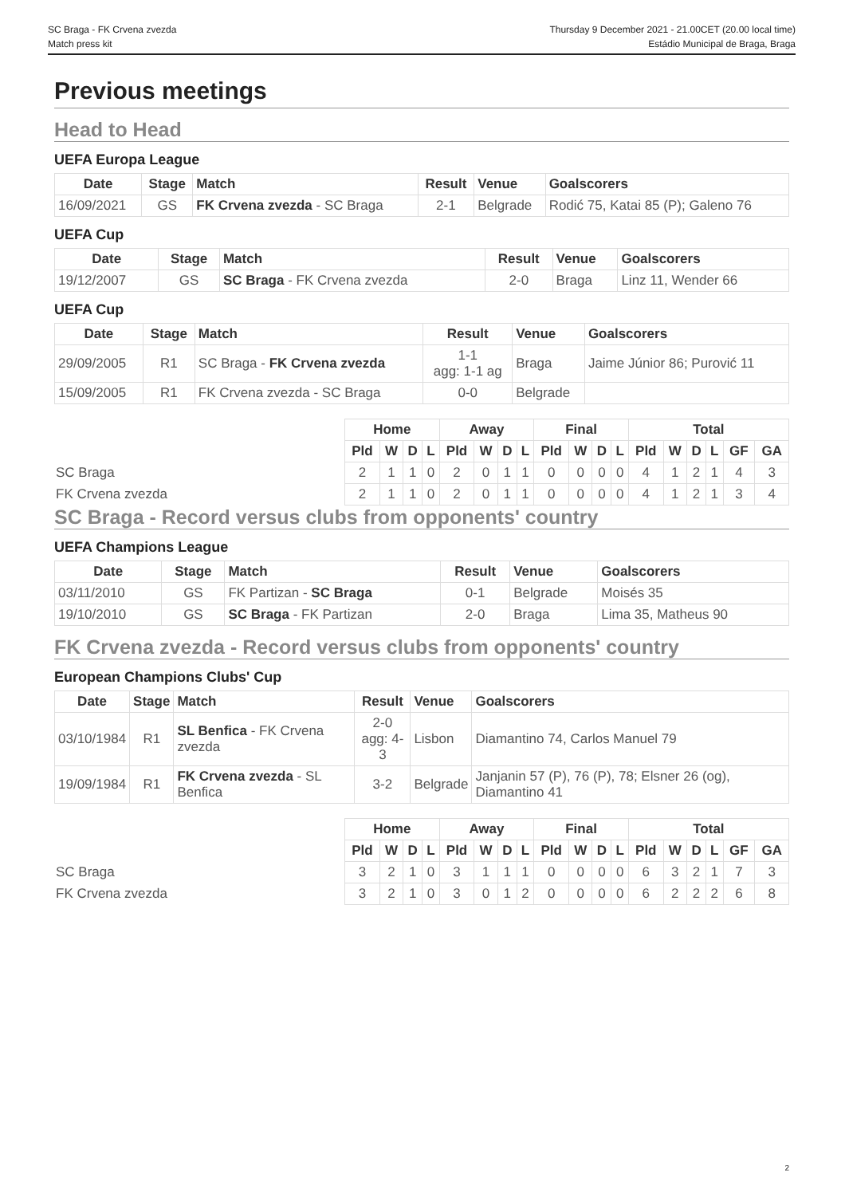SC Braga - FK Crvena zvezda
Match press kit
Thursday 9 December 2021 - 21.00CET (20.00 local time)
Estádio Municipal de Braga, Braga
Previous meetings
Head to Head
UEFA Europa League
| Date | Stage | Match | Result | Venue | Goalscorers |
| --- | --- | --- | --- | --- | --- |
| 16/09/2021 | GS | FK Crvena zvezda - SC Braga | 2-1 | Belgrade | Rodić 75, Katai 85 (P); Galeno 76 |
UEFA Cup
| Date | Stage | Match | Result | Venue | Goalscorers |
| --- | --- | --- | --- | --- | --- |
| 19/12/2007 | GS | SC Braga - FK Crvena zvezda | 2-0 | Braga | Linz 11, Wender 66 |
UEFA Cup
| Date | Stage | Match | Result | Venue | Goalscorers |
| --- | --- | --- | --- | --- | --- |
| 29/09/2005 | R1 | SC Braga - FK Crvena zvezda | 1-1 agg: 1-1 ag | Braga | Jaime Júnior 86; Purović 11 |
| 15/09/2005 | R1 | FK Crvena zvezda - SC Braga | 0-0 | Belgrade | |
| | Home | | | | Away | | | | Final | | | | Total | | | | | |
| --- | --- | --- | --- | --- | --- | --- | --- | --- | --- | --- | --- | --- | --- | --- | --- | --- | --- | --- |
| | Pld | W | D | L | Pld | W | D | L | Pld | W | D | L | Pld | W | D | L | GF | GA |
| SC Braga | 2 | 1 | 1 | 0 | 2 | 0 | 1 | 1 | 0 | 0 | 0 | 0 | 4 | 1 | 2 | 1 | 4 | 3 |
| FK Crvena zvezda | 2 | 1 | 1 | 0 | 2 | 0 | 1 | 1 | 0 | 0 | 0 | 0 | 4 | 1 | 2 | 1 | 3 | 4 |
SC Braga - Record versus clubs from opponents' country
UEFA Champions League
| Date | Stage | Match | Result | Venue | Goalscorers |
| --- | --- | --- | --- | --- | --- |
| 03/11/2010 | GS | FK Partizan - SC Braga | 0-1 | Belgrade | Moisés 35 |
| 19/10/2010 | GS | SC Braga - FK Partizan | 2-0 | Braga | Lima 35, Matheus 90 |
FK Crvena zvezda - Record versus clubs from opponents' country
European Champions Clubs' Cup
| Date | Stage | Match | Result | Venue | Goalscorers |
| --- | --- | --- | --- | --- | --- |
| 03/10/1984 | R1 | SL Benfica - FK Crvena zvezda | 2-0 agg: 4-3 | Lisbon | Diamantino 74, Carlos Manuel 79 |
| 19/09/1984 | R1 | FK Crvena zvezda - SL Benfica | 3-2 | Belgrade | Janjanin 57 (P), 76 (P), 78; Elsner 26 (og), Diamantino 41 |
| | Home | | | | Away | | | | Final | | | | Total | | | | | |
| --- | --- | --- | --- | --- | --- | --- | --- | --- | --- | --- | --- | --- | --- | --- | --- | --- | --- | --- |
| | Pld | W | D | L | Pld | W | D | L | Pld | W | D | L | Pld | W | D | L | GF | GA |
| SC Braga | 3 | 2 | 1 | 0 | 3 | 1 | 1 | 1 | 0 | 0 | 0 | 0 | 6 | 3 | 2 | 1 | 7 | 3 |
| FK Crvena zvezda | 3 | 2 | 1 | 0 | 3 | 0 | 1 | 2 | 0 | 0 | 0 | 0 | 6 | 2 | 2 | 2 | 6 | 8 |
2